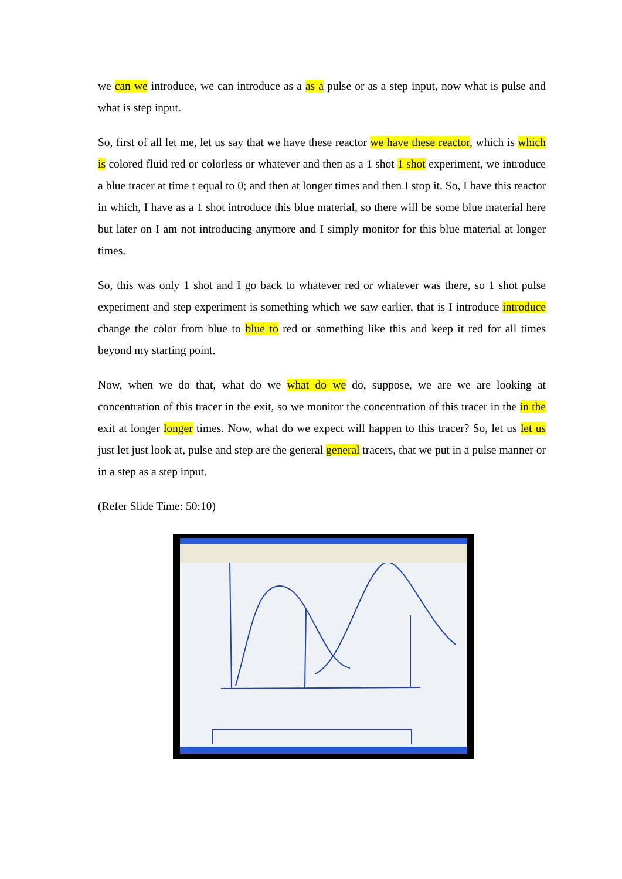we can we introduce, we can introduce as a as a pulse or as a step input, now what is pulse and what is step input.
So, first of all let me, let us say that we have these reactor we have these reactor, which is which is colored fluid red or colorless or whatever and then as a 1 shot 1 shot experiment, we introduce a blue tracer at time t equal to 0; and then at longer times and then I stop it. So, I have this reactor in which, I have as a 1 shot introduce this blue material, so there will be some blue material here but later on I am not introducing anymore and I simply monitor for this blue material at longer times.
So, this was only 1 shot and I go back to whatever red or whatever was there, so 1 shot pulse experiment and step experiment is something which we saw earlier, that is I introduce introduce change the color from blue to blue to red or something like this and keep it red for all times beyond my starting point.
Now, when we do that, what do we what do we do, suppose, we are we are looking at concentration of this tracer in the exit, so we monitor the concentration of this tracer in the in the exit at longer longer times. Now, what do we expect will happen to this tracer? So, let us let us just let just look at, pulse and step are the general general tracers, that we put in a pulse manner or in a step as a step input.
(Refer Slide Time: 50:10)